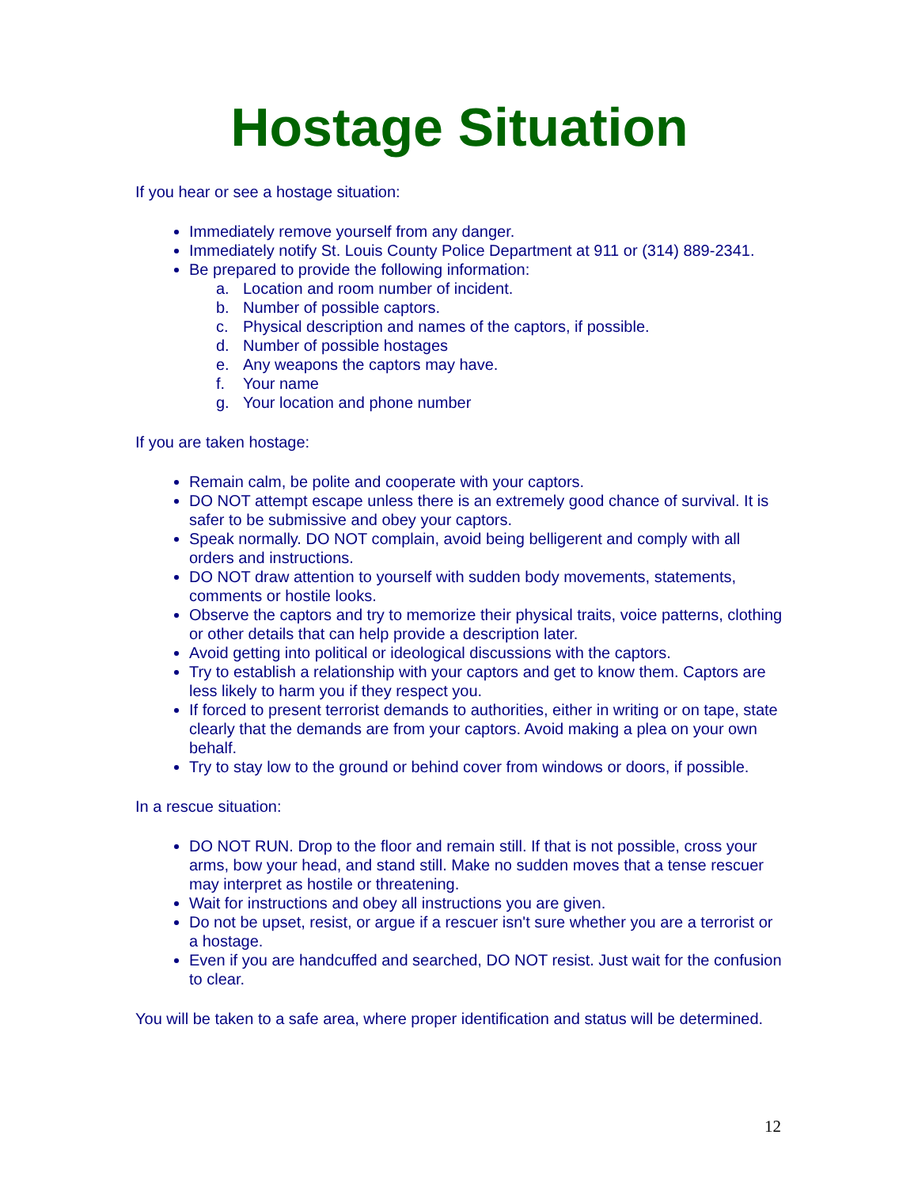Hostage Situation
If you hear or see a hostage situation:
Immediately remove yourself from any danger.
Immediately notify St. Louis County Police Department at 911 or (314) 889-2341.
Be prepared to provide the following information:
a. Location and room number of incident.
b. Number of possible captors.
c. Physical description and names of the captors, if possible.
d. Number of possible hostages
e. Any weapons the captors may have.
f. Your name
g. Your location and phone number
If you are taken hostage:
Remain calm, be polite and cooperate with your captors.
DO NOT attempt escape unless there is an extremely good chance of survival. It is safer to be submissive and obey your captors.
Speak normally. DO NOT complain, avoid being belligerent and comply with all orders and instructions.
DO NOT draw attention to yourself with sudden body movements, statements, comments or hostile looks.
Observe the captors and try to memorize their physical traits, voice patterns, clothing or other details that can help provide a description later.
Avoid getting into political or ideological discussions with the captors.
Try to establish a relationship with your captors and get to know them. Captors are less likely to harm you if they respect you.
If forced to present terrorist demands to authorities, either in writing or on tape, state clearly that the demands are from your captors. Avoid making a plea on your own behalf.
Try to stay low to the ground or behind cover from windows or doors, if possible.
In a rescue situation:
DO NOT RUN. Drop to the floor and remain still. If that is not possible, cross your arms, bow your head, and stand still. Make no sudden moves that a tense rescuer may interpret as hostile or threatening.
Wait for instructions and obey all instructions you are given.
Do not be upset, resist, or argue if a rescuer isn't sure whether you are a terrorist or a hostage.
Even if you are handcuffed and searched, DO NOT resist. Just wait for the confusion to clear.
You will be taken to a safe area, where proper identification and status will be determined.
12